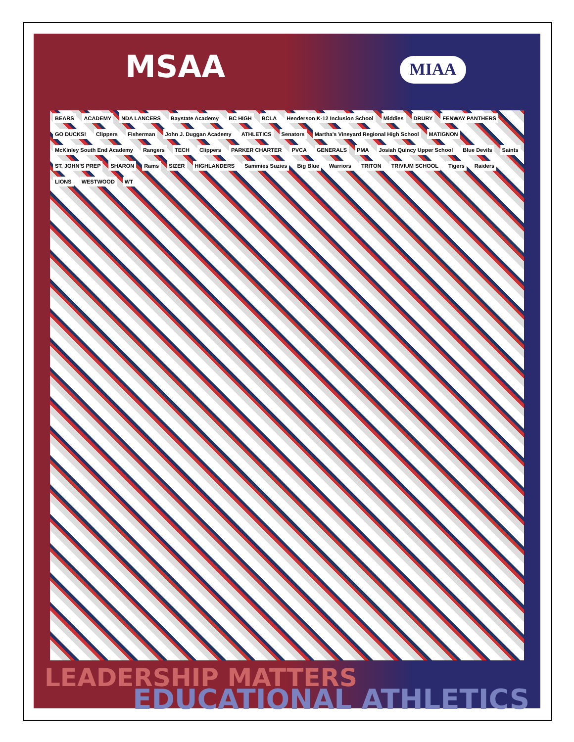MSAA
MIAA
BEARS ACADEMY NDA LANCERS Baystate Academy BC HIGH BCLA Henderson K-12 Inclusion School Middies DRURY FENWAY PANTHERS GO DUCKS! Clippers Fisherman John J. Duggan Academy ATHLETICS Senators Martha's Vineyard Regional High School MATIGNON McKinley South End Academy Rangers TECH Clippers PARKER CHARTER PVCA GENERALS PMA Josiah Quincy Upper School Blue Devils Saints ST. JOHN'S PREP SHARON Rams SIZER HIGHLANDERS Sammies Suzies Big Blue Warriors TRITON TRIVIUM SCHOOL Tigers Raiders LIONS WESTWOOD WT
LEADERSHIP MATTERS
EDUCATIONAL ATHLETICS